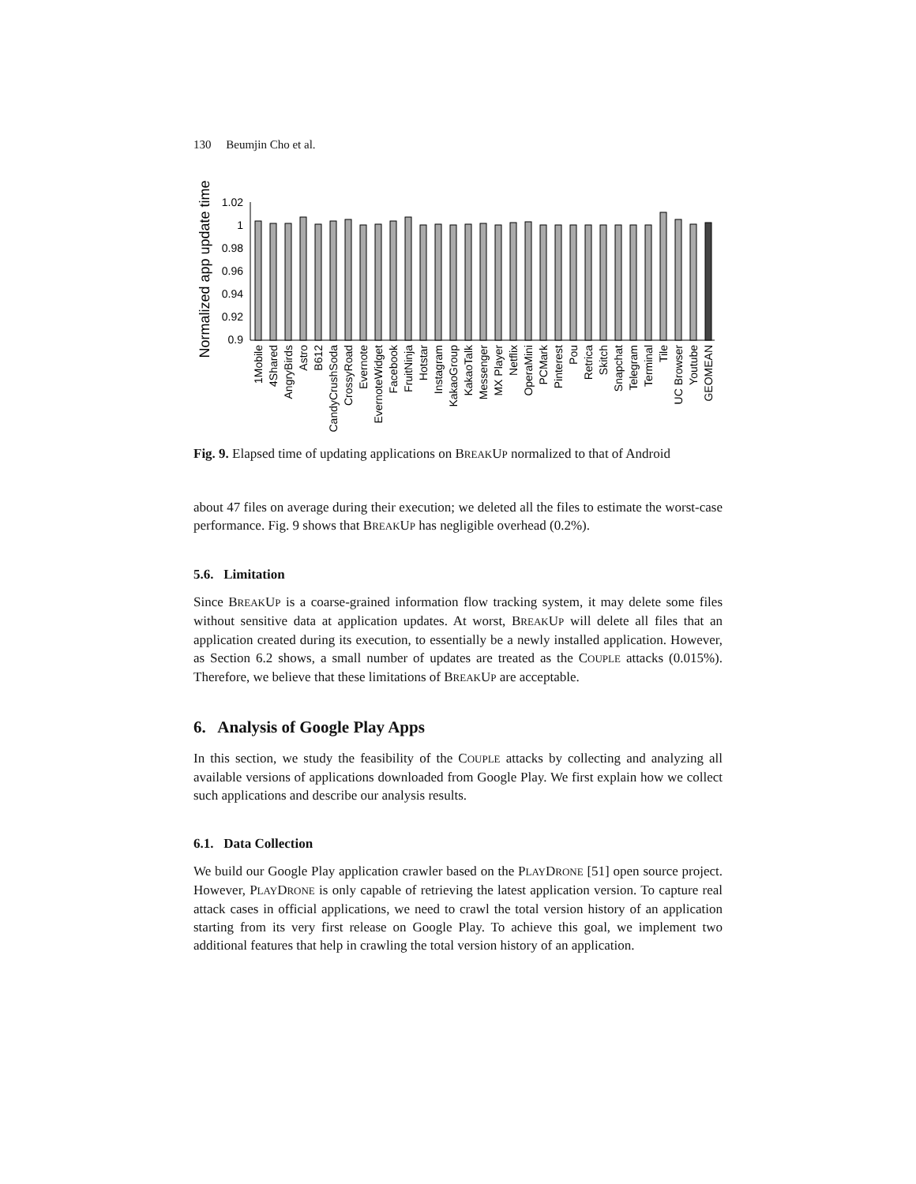130 Beumjin Cho et al.
Normalized app update time
1.02
1
0.98
0.96
0.94
0.92
0.9
1Mobile
4Shared
AngryBirds
Astro
B612
CandyCrushSoda
CrossyRoad
Evernote
EvernoteWidget
Facebook
FruitNinja
Hotstar
Instagram
KakaoGroup
KakaoTalk
Messenger
MX Player
Netflix
OperaMini
PCMark
Pinterest
Pou
Retrica
Skitch
Snapchat
Telegram
Terminal
Tile
UC Browser
Youtube
GEOMEAN
Fig. 9. Elapsed time of updating applications on BREAKUP normalized to that of Android
about 47 files on average during their execution; we deleted all the files to estimate the worst-case performance. Fig. 9 shows that BREAKUP has negligible overhead (0.2%).
5.6. Limitation
Since BREAKUP is a coarse-grained information flow tracking system, it may delete some files without sensitive data at application updates. At worst, BREAKUP will delete all files that an application created during its execution, to essentially be a newly installed application. However, as Section 6.2 shows, a small number of updates are treated as the COUPLE attacks (0.015%). Therefore, we believe that these limitations of BREAKUP are acceptable.
6. Analysis of Google Play Apps
In this section, we study the feasibility of the COUPLE attacks by collecting and analyzing all available versions of applications downloaded from Google Play. We first explain how we collect such applications and describe our analysis results.
6.1. Data Collection
We build our Google Play application crawler based on the PLAYDRONE [51] open source project. However, PLAYDRONE is only capable of retrieving the latest application version. To capture real attack cases in official applications, we need to crawl the total version history of an application starting from its very first release on Google Play. To achieve this goal, we implement two additional features that help in crawling the total version history of an application.